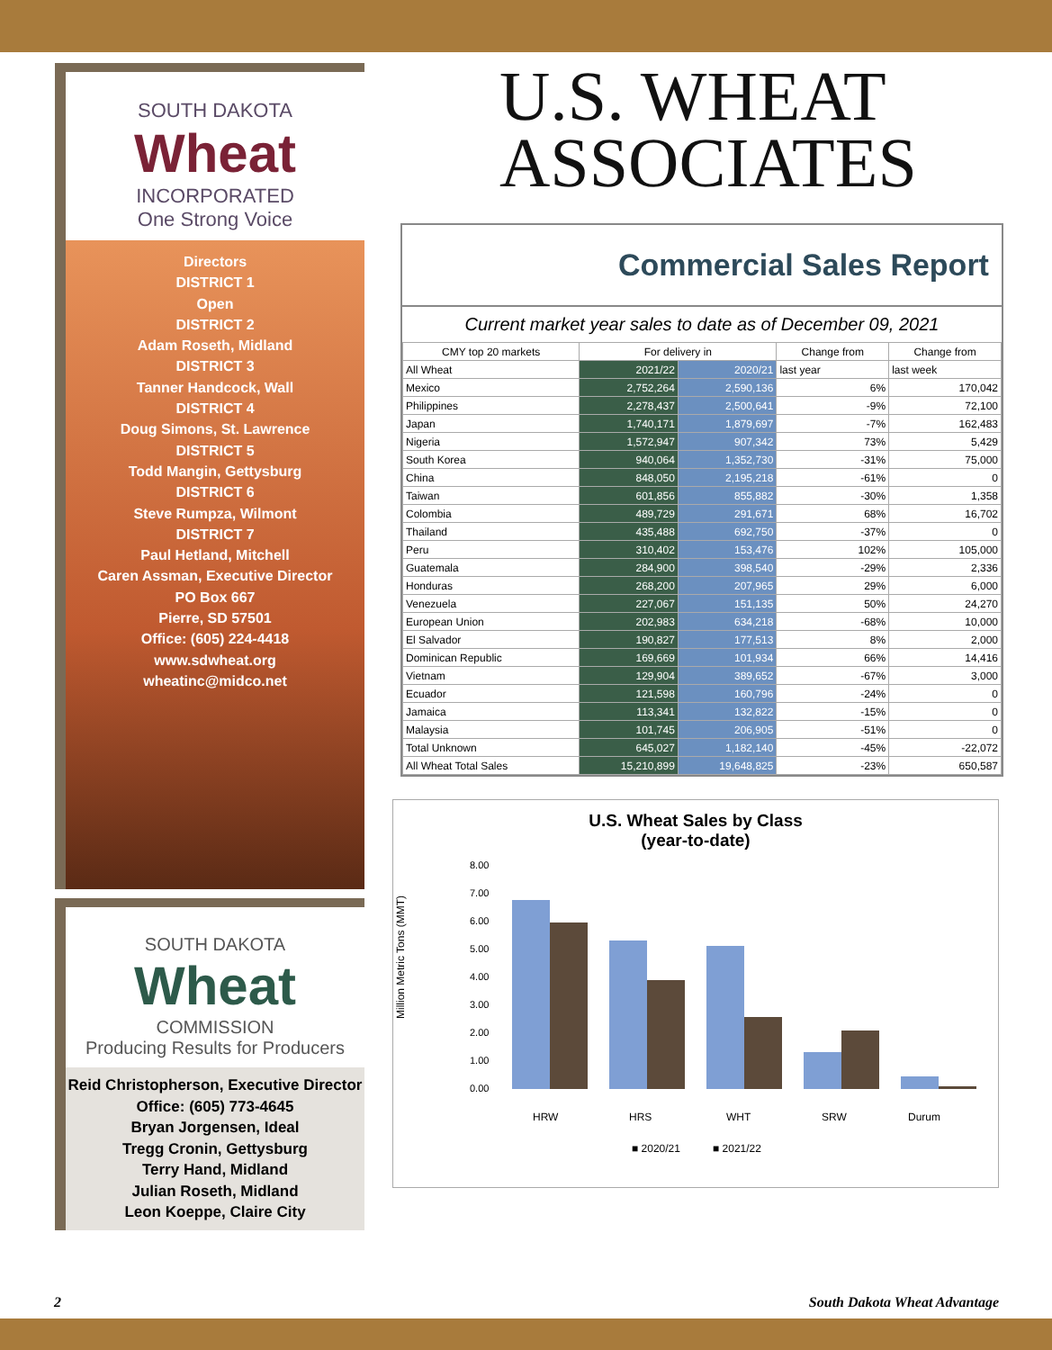SOUTH DAKOTA
Wheat
INCORPORATED
One Strong Voice
Directors
DISTRICT 1
Open
DISTRICT 2
Adam Roseth, Midland
DISTRICT 3
Tanner Handcock, Wall
DISTRICT 4
Doug Simons, St. Lawrence
DISTRICT 5
Todd Mangin, Gettysburg
DISTRICT 6
Steve Rumpza, Wilmont
DISTRICT 7
Paul Hetland, Mitchell
Caren Assman, Executive Director
PO Box 667
Pierre, SD 57501
Office: (605) 224-4418
www.sdwheat.org
wheatinc@midco.net
SOUTH DAKOTA
Wheat
COMMISSION
Producing Results for Producers
Reid Christopherson, Executive Director
Office: (605) 773-4645
Bryan Jorgensen, Ideal
Tregg Cronin, Gettysburg
Terry Hand, Midland
Julian Roseth, Midland
Leon Koeppe, Claire City
U.S. WHEAT
ASSOCIATES
Commercial Sales Report
Current market year sales to date as of December 09, 2021
| CMY top 20 markets | For delivery in | | Change from | Change from |
| --- | --- | --- | --- | --- |
| All Wheat | 2021/22 | 2020/21 | last year | last week |
| Mexico | 2,752,264 | 2,590,136 | 6% | 170,042 |
| Philippines | 2,278,437 | 2,500,641 | -9% | 72,100 |
| Japan | 1,740,171 | 1,879,697 | -7% | 162,483 |
| Nigeria | 1,572,947 | 907,342 | 73% | 5,429 |
| South Korea | 940,064 | 1,352,730 | -31% | 75,000 |
| China | 848,050 | 2,195,218 | -61% | 0 |
| Taiwan | 601,856 | 855,882 | -30% | 1,358 |
| Colombia | 489,729 | 291,671 | 68% | 16,702 |
| Thailand | 435,488 | 692,750 | -37% | 0 |
| Peru | 310,402 | 153,476 | 102% | 105,000 |
| Guatemala | 284,900 | 398,540 | -29% | 2,336 |
| Honduras | 268,200 | 207,965 | 29% | 6,000 |
| Venezuela | 227,067 | 151,135 | 50% | 24,270 |
| European Union | 202,983 | 634,218 | -68% | 10,000 |
| El Salvador | 190,827 | 177,513 | 8% | 2,000 |
| Dominican Republic | 169,669 | 101,934 | 66% | 14,416 |
| Vietnam | 129,904 | 389,652 | -67% | 3,000 |
| Ecuador | 121,598 | 160,796 | -24% | 0 |
| Jamaica | 113,341 | 132,822 | -15% | 0 |
| Malaysia | 101,745 | 206,905 | -51% | 0 |
| Total Unknown | 645,027 | 1,182,140 | -45% | -22,072 |
| All Wheat Total Sales | 15,210,899 | 19,648,825 | -23% | 650,587 |
U.S. Wheat Sales by Class
(year-to-date)
Million Metric Tons (MMT)
8.00
7.00
6.00
5.00
4.00
3.00
2.00
1.00
0.00
HRW
HRS
WHT
SRW
Durum
■ 2020/21
■ 2021/22
2 South Dakota Wheat Advantage